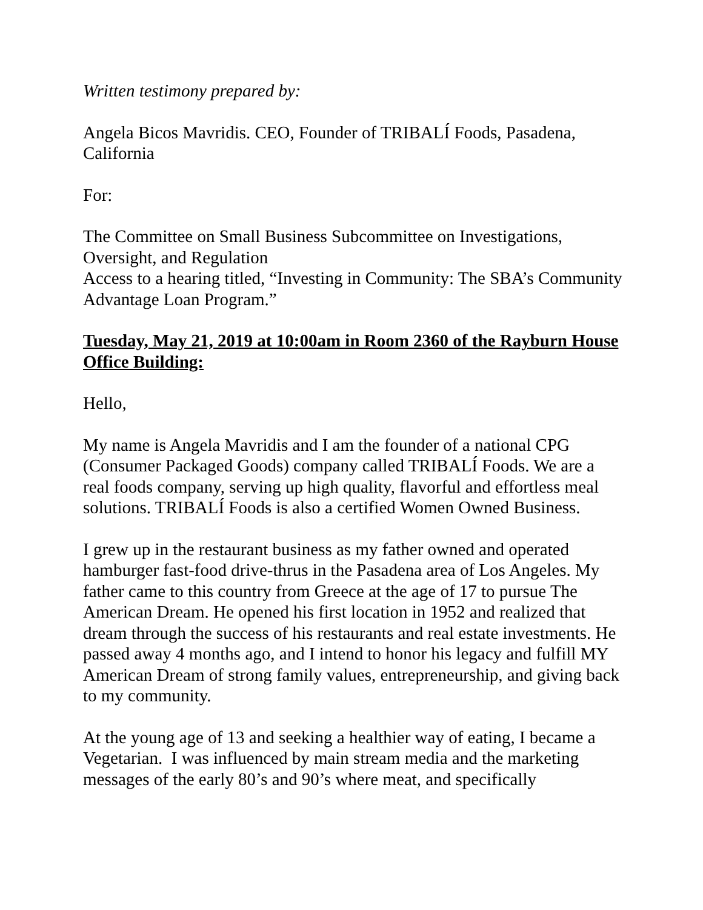Written testimony prepared by:
Angela Bicos Mavridis. CEO, Founder of TRIBALÍ Foods, Pasadena, California
For:
The Committee on Small Business Subcommittee on Investigations, Oversight, and Regulation
Access to a hearing titled, “Investing in Community: The SBA’s Community Advantage Loan Program.”
Tuesday, May 21, 2019 at 10:00am in Room 2360 of the Rayburn House Office Building:
Hello,
My name is Angela Mavridis and I am the founder of a national CPG (Consumer Packaged Goods) company called TRIBALÍ Foods. We are a real foods company, serving up high quality, flavorful and effortless meal solutions. TRIBALÍ Foods is also a certified Women Owned Business.
I grew up in the restaurant business as my father owned and operated hamburger fast-food drive-thrus in the Pasadena area of Los Angeles. My father came to this country from Greece at the age of 17 to pursue The American Dream. He opened his first location in 1952 and realized that dream through the success of his restaurants and real estate investments. He passed away 4 months ago, and I intend to honor his legacy and fulfill MY American Dream of strong family values, entrepreneurship, and giving back to my community.
At the young age of 13 and seeking a healthier way of eating, I became a Vegetarian. I was influenced by main stream media and the marketing messages of the early 80’s and 90’s where meat, and specifically